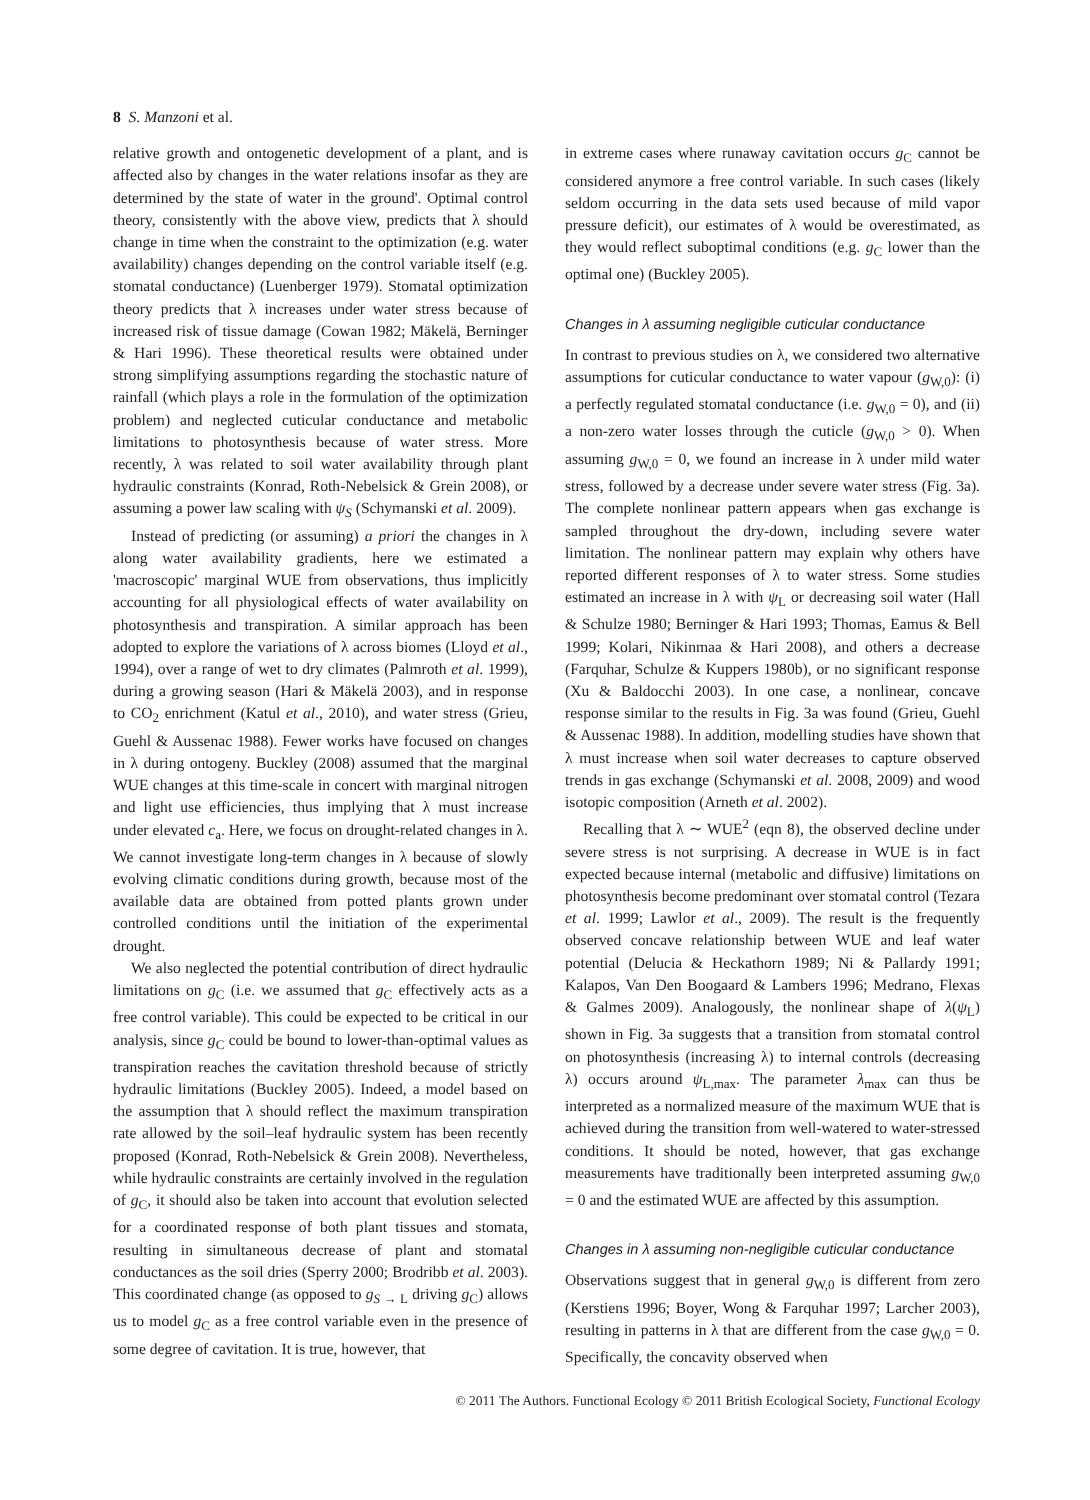8 S. Manzoni et al.
relative growth and ontogenetic development of a plant, and is affected also by changes in the water relations insofar as they are determined by the state of water in the ground'. Optimal control theory, consistently with the above view, predicts that λ should change in time when the constraint to the optimization (e.g. water availability) changes depending on the control variable itself (e.g. stomatal conductance) (Luenberger 1979). Stomatal optimization theory predicts that λ increases under water stress because of increased risk of tissue damage (Cowan 1982; Mäkelä, Berninger & Hari 1996). These theoretical results were obtained under strong simplifying assumptions regarding the stochastic nature of rainfall (which plays a role in the formulation of the optimization problem) and neglected cuticular conductance and metabolic limitations to photosynthesis because of water stress. More recently, λ was related to soil water availability through plant hydraulic constraints (Konrad, Roth-Nebelsick & Grein 2008), or assuming a power law scaling with ψ<sub>S</sub> (Schymanski et al. 2009).
Instead of predicting (or assuming) a priori the changes in λ along water availability gradients, here we estimated a 'macroscopic' marginal WUE from observations, thus implicitly accounting for all physiological effects of water availability on photosynthesis and transpiration. A similar approach has been adopted to explore the variations of λ across biomes (Lloyd et al., 1994), over a range of wet to dry climates (Palmroth et al. 1999), during a growing season (Hari & Mäkelä 2003), and in response to CO<sub>2</sub> enrichment (Katul et al., 2010), and water stress (Grieu, Guehl & Aussenac 1988). Fewer works have focused on changes in λ during ontogeny. Buckley (2008) assumed that the marginal WUE changes at this time-scale in concert with marginal nitrogen and light use efficiencies, thus implying that λ must increase under elevated c<sub>a</sub>. Here, we focus on drought-related changes in λ. We cannot investigate long-term changes in λ because of slowly evolving climatic conditions during growth, because most of the available data are obtained from potted plants grown under controlled conditions until the initiation of the experimental drought.
We also neglected the potential contribution of direct hydraulic limitations on g<sub>C</sub> (i.e. we assumed that g<sub>C</sub> effectively acts as a free control variable). This could be expected to be critical in our analysis, since g<sub>C</sub> could be bound to lower-than-optimal values as transpiration reaches the cavitation threshold because of strictly hydraulic limitations (Buckley 2005). Indeed, a model based on the assumption that λ should reflect the maximum transpiration rate allowed by the soil–leaf hydraulic system has been recently proposed (Konrad, Roth-Nebelsick & Grein 2008). Nevertheless, while hydraulic constraints are certainly involved in the regulation of g<sub>C</sub>, it should also be taken into account that evolution selected for a coordinated response of both plant tissues and stomata, resulting in simultaneous decrease of plant and stomatal conductances as the soil dries (Sperry 2000; Brodribb et al. 2003). This coordinated change (as opposed to g<sub>S → L</sub> driving g<sub>C</sub>) allows us to model g<sub>C</sub> as a free control variable even in the presence of some degree of cavitation. It is true, however, that
in extreme cases where runaway cavitation occurs g<sub>C</sub> cannot be considered anymore a free control variable. In such cases (likely seldom occurring in the data sets used because of mild vapor pressure deficit), our estimates of λ would be overestimated, as they would reflect suboptimal conditions (e.g. g<sub>C</sub> lower than the optimal one) (Buckley 2005).
Changes in λ assuming negligible cuticular conductance
In contrast to previous studies on λ, we considered two alternative assumptions for cuticular conductance to water vapour (g<sub>W,0</sub>): (i) a perfectly regulated stomatal conductance (i.e. g<sub>W,0</sub> = 0), and (ii) a non-zero water losses through the cuticle (g<sub>W,0</sub> > 0). When assuming g<sub>W,0</sub> = 0, we found an increase in λ under mild water stress, followed by a decrease under severe water stress (Fig. 3a). The complete nonlinear pattern appears when gas exchange is sampled throughout the dry-down, including severe water limitation. The nonlinear pattern may explain why others have reported different responses of λ to water stress. Some studies estimated an increase in λ with ψ<sub>L</sub> or decreasing soil water (Hall & Schulze 1980; Berninger & Hari 1993; Thomas, Eamus & Bell 1999; Kolari, Nikinmaa & Hari 2008), and others a decrease (Farquhar, Schulze & Kuppers 1980b), or no significant response (Xu & Baldocchi 2003). In one case, a nonlinear, concave response similar to the results in Fig. 3a was found (Grieu, Guehl & Aussenac 1988). In addition, modelling studies have shown that λ must increase when soil water decreases to capture observed trends in gas exchange (Schymanski et al. 2008, 2009) and wood isotopic composition (Arneth et al. 2002).
Recalling that λ ∼ WUE<sup>2</sup> (eqn 8), the observed decline under severe stress is not surprising. A decrease in WUE is in fact expected because internal (metabolic and diffusive) limitations on photosynthesis become predominant over stomatal control (Tezara et al. 1999; Lawlor et al., 2009). The result is the frequently observed concave relationship between WUE and leaf water potential (Delucia & Heckathorn 1989; Ni & Pallardy 1991; Kalapos, Van Den Boogaard & Lambers 1996; Medrano, Flexas & Galmes 2009). Analogously, the nonlinear shape of λ(ψ<sub>L</sub>) shown in Fig. 3a suggests that a transition from stomatal control on photosynthesis (increasing λ) to internal controls (decreasing λ) occurs around ψ<sub>L,max</sub>. The parameter λ<sub>max</sub> can thus be interpreted as a normalized measure of the maximum WUE that is achieved during the transition from well-watered to water-stressed conditions. It should be noted, however, that gas exchange measurements have traditionally been interpreted assuming g<sub>W,0</sub> = 0 and the estimated WUE are affected by this assumption.
Changes in λ assuming non-negligible cuticular conductance
Observations suggest that in general g<sub>W,0</sub> is different from zero (Kerstiens 1996; Boyer, Wong & Farquhar 1997; Larcher 2003), resulting in patterns in λ that are different from the case g<sub>W,0</sub> = 0. Specifically, the concavity observed when
© 2011 The Authors. Functional Ecology © 2011 British Ecological Society, Functional Ecology